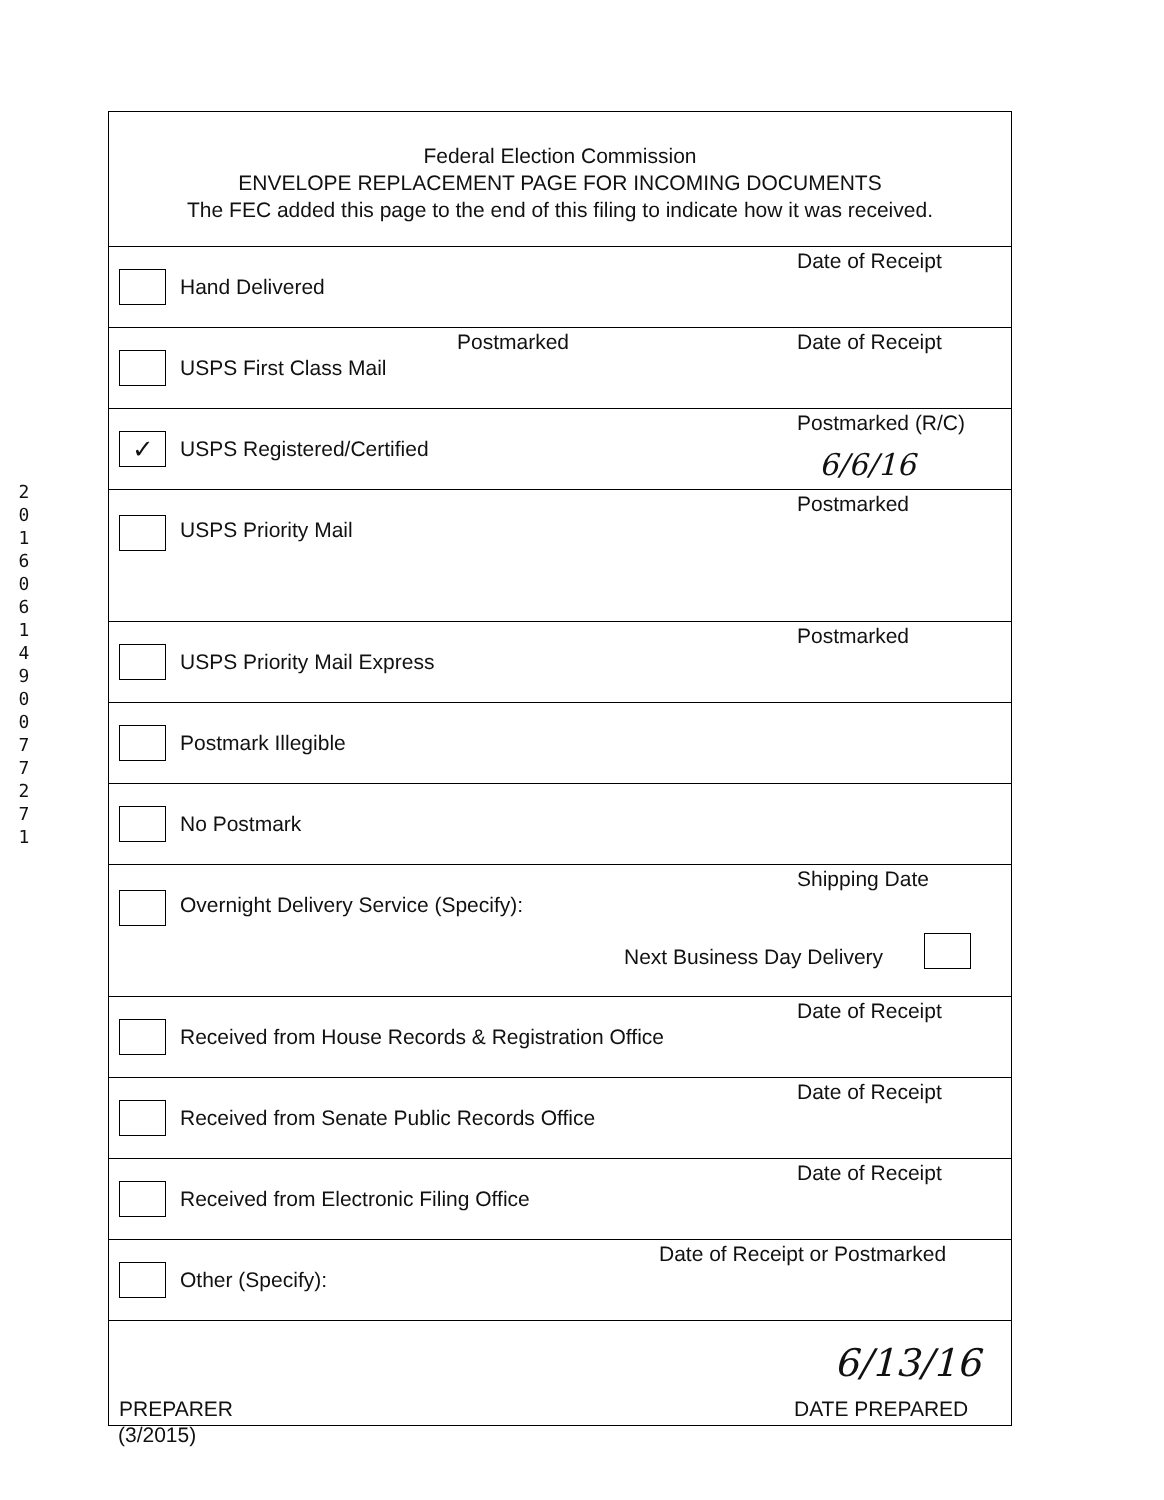2
0
1
6
0
6
1
4
9
0
0
7
7
2
7
1
Federal Election Commission
ENVELOPE REPLACEMENT PAGE FOR INCOMING DOCUMENTS
The FEC added this page to the end of this filing to indicate how it was received.
Hand Delivered
Date of Receipt
USPS First Class Mail
Postmarked Date of Receipt
✓
USPS Registered/Certified
Postmarked (R/C)
6/6/16
USPS Priority Mail
Postmarked
USPS Priority Mail Express
Postmarked
Postmark Illegible
No Postmark
Overnight Delivery Service (Specify):
Shipping Date
Next Business Day Delivery
Received from House Records & Registration Office
Date of Receipt
Received from Senate Public Records Office
Date of Receipt
Received from Electronic Filing Office
Date of Receipt
Other (Specify):
Date of Receipt or Postmarked
6/13/16
PREPARER DATE PREPARED
(3/2015)